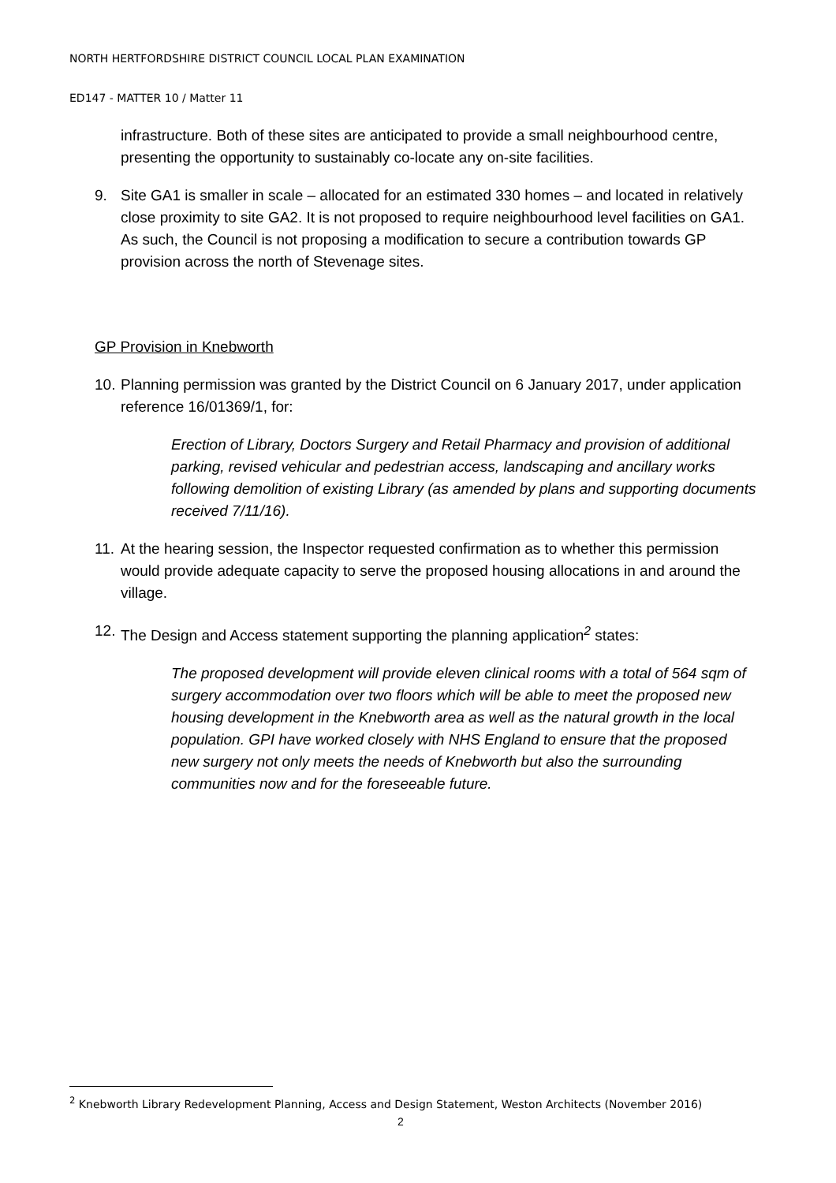NORTH HERTFORDSHIRE DISTRICT COUNCIL LOCAL PLAN EXAMINATION
ED147 - MATTER 10 / Matter 11
infrastructure. Both of these sites are anticipated to provide a small neighbourhood centre, presenting the opportunity to sustainably co-locate any on-site facilities.
9. Site GA1 is smaller in scale – allocated for an estimated 330 homes – and located in relatively close proximity to site GA2. It is not proposed to require neighbourhood level facilities on GA1. As such, the Council is not proposing a modification to secure a contribution towards GP provision across the north of Stevenage sites.
GP Provision in Knebworth
10.
Planning permission was granted by the District Council on 6 January 2017, under application reference 16/01369/1, for:
Erection of Library, Doctors Surgery and Retail Pharmacy and provision of additional parking, revised vehicular and pedestrian access, landscaping and ancillary works following demolition of existing Library (as amended by plans and supporting documents received 7/11/16).
11.
At the hearing session, the Inspector requested confirmation as to whether this permission would provide adequate capacity to serve the proposed housing allocations in and around the village.
12.
The Design and Access statement supporting the planning application<sup>2</sup> states:
The proposed development will provide eleven clinical rooms with a total of 564 sqm of surgery accommodation over two floors which will be able to meet the proposed new housing development in the Knebworth area as well as the natural growth in the local population. GPI have worked closely with NHS England to ensure that the proposed new surgery not only meets the needs of Knebworth but also the surrounding communities now and for the foreseeable future.
<sup>2</sup> Knebworth Library Redevelopment Planning, Access and Design Statement, Weston Architects (November 2016)
2